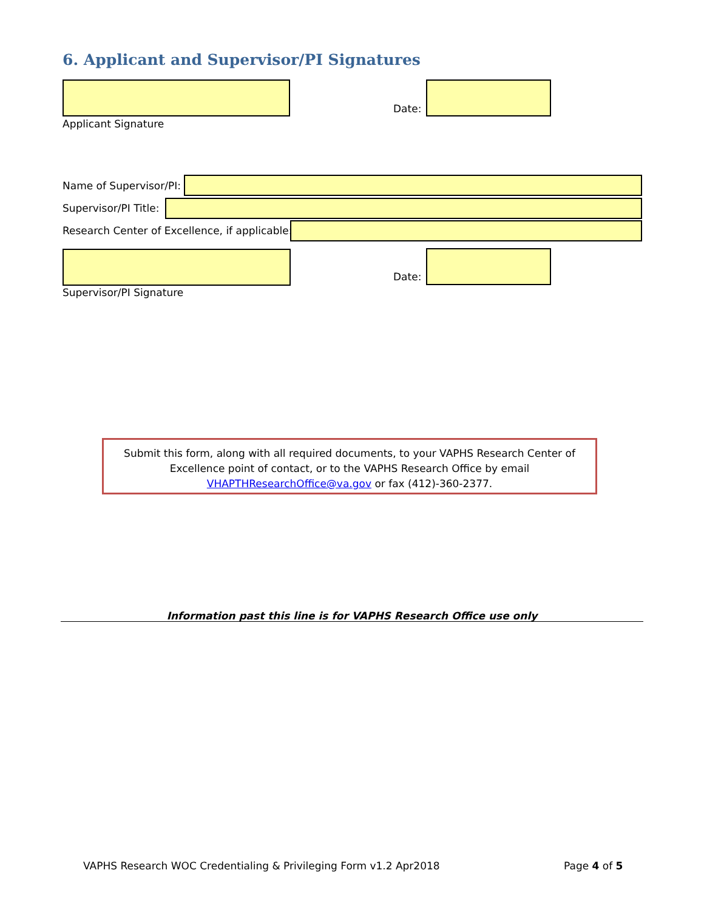6. Applicant and Supervisor/PI Signatures
Date:
Applicant Signature
Name of Supervisor/PI:
Supervisor/PI Title:
Research Center of Excellence, if applicable:
Date:
Supervisor/PI Signature
Submit this form, along with all required documents, to your VAPHS Research Center of
Excellence point of contact, or to the VAPHS Research Office by email
VHAPTHResearchOffice@va.gov or fax (412)-360-2377.
Information past this line is for VAPHS Research Office use only
VAPHS Research WOC Credentialing & Privileging Form v1.2 Apr2018 Page 4 of 5